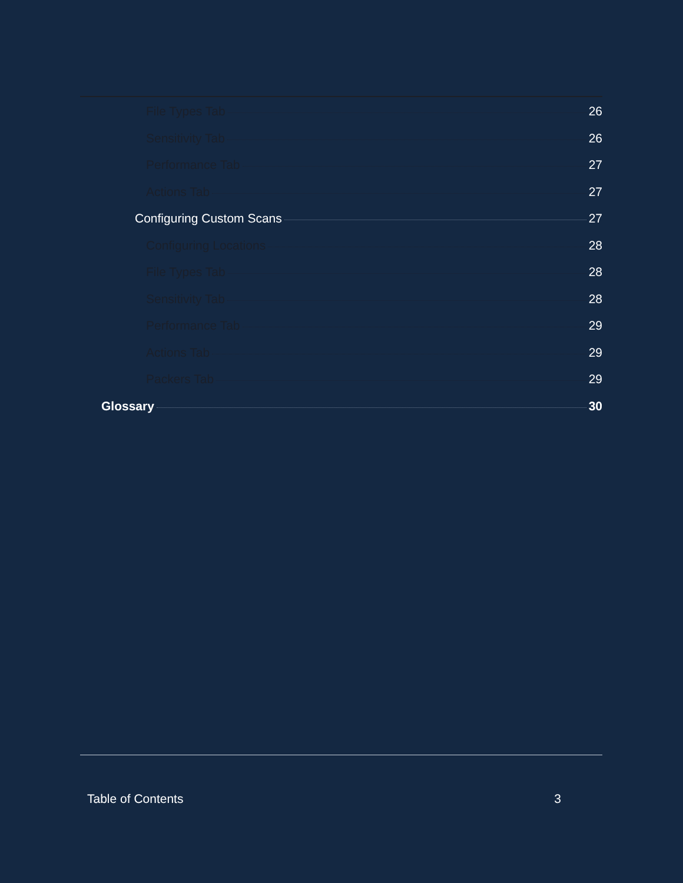File Types Tab 26
Sensitivity Tab 26
Performance Tab 27
Actions Tab 27
Configuring Custom Scans 27
Configuring Locations 28
File Types Tab 28
Sensitivity Tab 28
Performance Tab 29
Actions Tab 29
Packers Tab 29
Glossary 30
Table of Contents 3